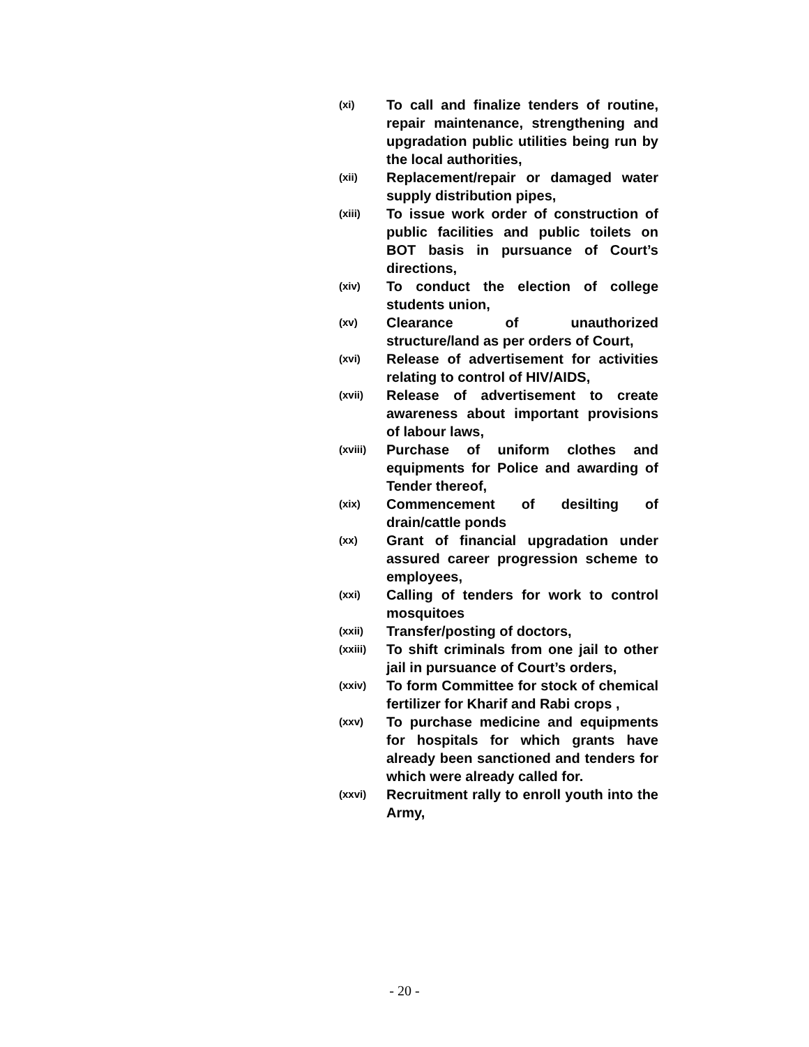(xi) To call and finalize tenders of routine, repair maintenance, strengthening and upgradation public utilities being run by the local authorities,
(xii) Replacement/repair or damaged water supply distribution pipes,
(xiii) To issue work order of construction of public facilities and public toilets on BOT basis in pursuance of Court’s directions,
(xiv) To conduct the election of college students union,
(xv) Clearance of unauthorized structure/land as per orders of Court,
(xvi) Release of advertisement for activities relating to control of HIV/AIDS,
(xvii) Release of advertisement to create awareness about important provisions of labour laws,
(xviii) Purchase of uniform clothes and equipments for Police and awarding of Tender thereof,
(xix) Commencement of desilting of drain/cattle ponds
(xx) Grant of financial upgradation under assured career progression scheme to employees,
(xxi) Calling of tenders for work to control mosquitoes
(xxii) Transfer/posting of doctors,
(xxiii) To shift criminals from one jail to other jail in pursuance of Court’s orders,
(xxiv) To form Committee for stock of chemical fertilizer for Kharif and Rabi crops ,
(xxv) To purchase medicine and equipments for hospitals for which grants have already been sanctioned and tenders for which were already called for.
(xxvi) Recruitment rally to enroll youth into the Army,
- 20 -